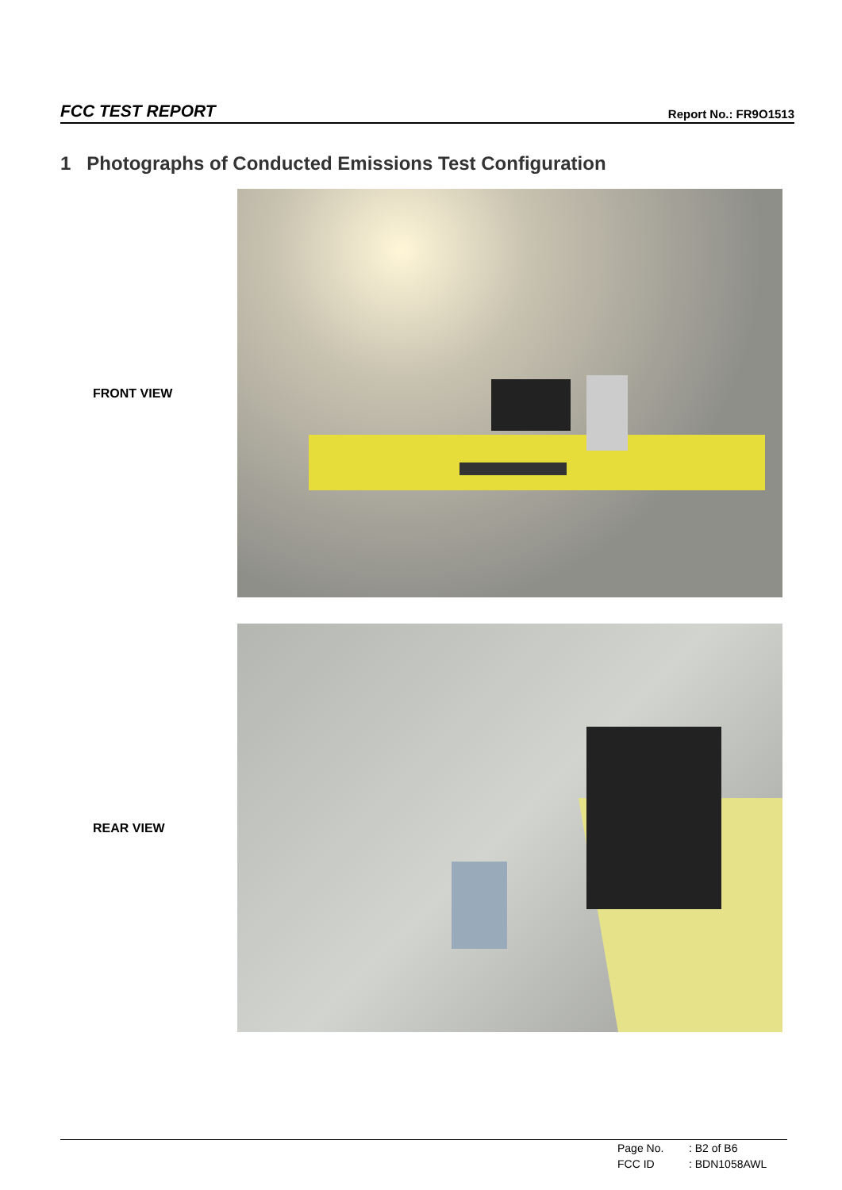FCC TEST REPORT Report No.: FR9O1513
1 Photographs of Conducted Emissions Test Configuration
FRONT VIEW
REAR VIEW
| Page No. | : B2 of B6 |
| FCC ID | : BDN1058AWL |